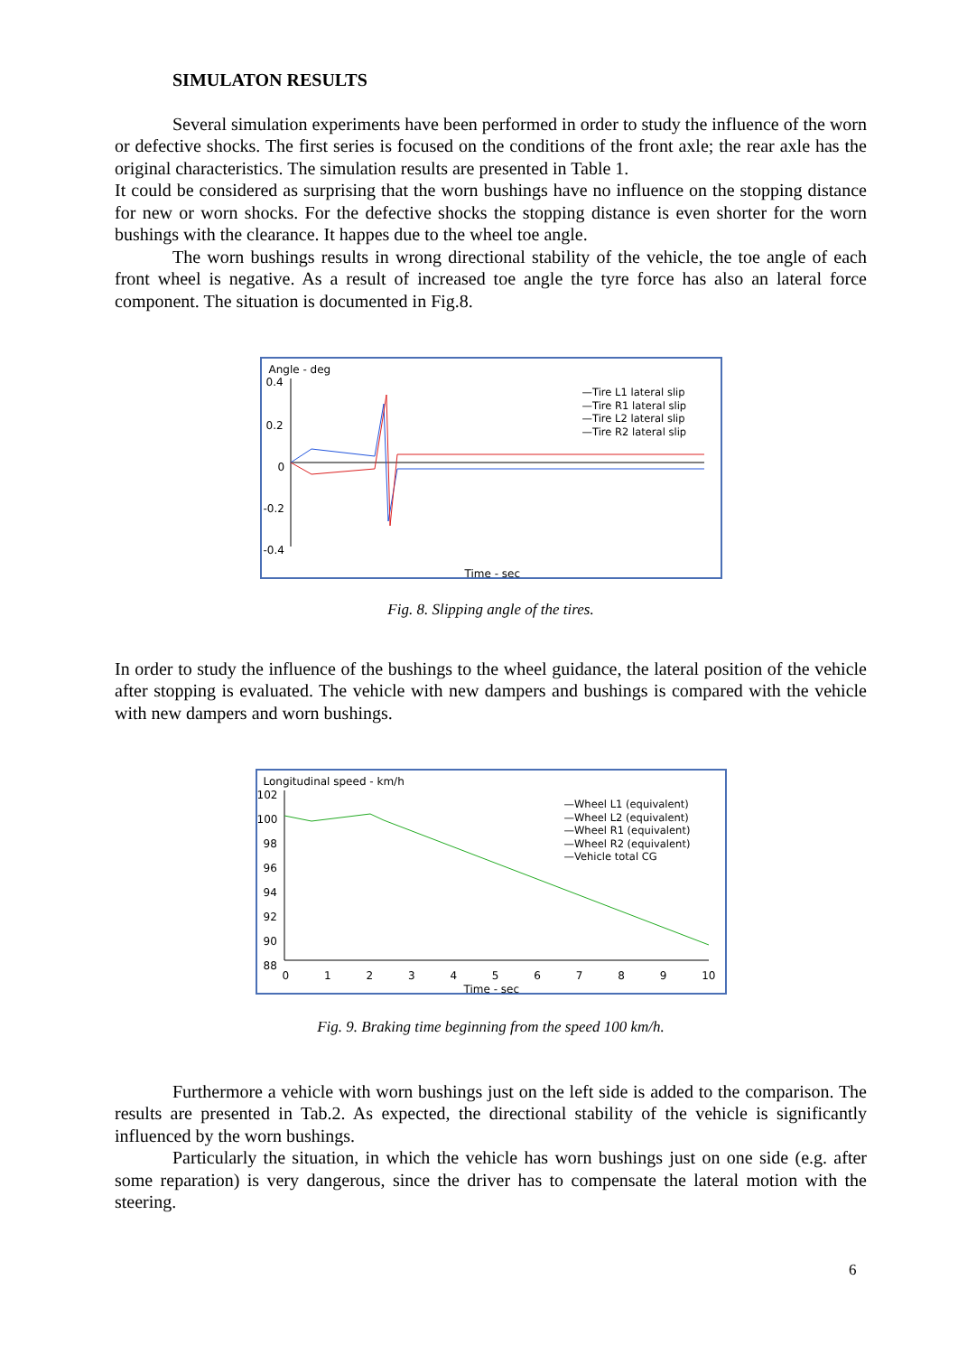SIMULATON RESULTS
Several simulation experiments have been performed in order to study the influence of the worn or defective shocks. The first series is focused on the conditions of the front axle; the rear axle has the original characteristics. The simulation results are presented in Table 1.
It could be considered as surprising that the worn bushings have no influence on the stopping distance for new or worn shocks. For the defective shocks the stopping distance is even shorter for the worn bushings with the clearance. It happes due to the wheel toe angle.
The worn bushings results in wrong directional stability of the vehicle, the toe angle of each front wheel is negative. As a result of increased toe angle the tyre force has also an lateral force component. The situation is documented in Fig.8.
Angle - deg
—Tire L1 lateral slip
—Tire R1 lateral slip
—Tire L2 lateral slip
—Tire R2 lateral slip
0.4
0.2
0
-0.2
-0.4
Time - sec
Fig. 8. Slipping angle of the tires.
In order to study the influence of the bushings to the wheel guidance, the lateral position of the vehicle after stopping is evaluated. The vehicle with new dampers and bushings is compared with the vehicle with new dampers and worn bushings.
Longitudinal speed - km/h
—Wheel L1 (equivalent)
—Wheel L2 (equivalent)
—Wheel R1 (equivalent)
—Wheel R2 (equivalent)
—Vehicle total CG
102
100
98
96
94
92
90
88
0 1 2 3 4 5 6 7 8 9 10
Time - sec
Fig. 9. Braking time beginning from the speed 100 km/h.
Furthermore a vehicle with worn bushings just on the left side is added to the comparison. The results are presented in Tab.2. As expected, the directional stability of the vehicle is significantly influenced by the worn bushings.
Particularly the situation, in which the vehicle has worn bushings just on one side (e.g. after some reparation) is very dangerous, since the driver has to compensate the lateral motion with the steering.
6